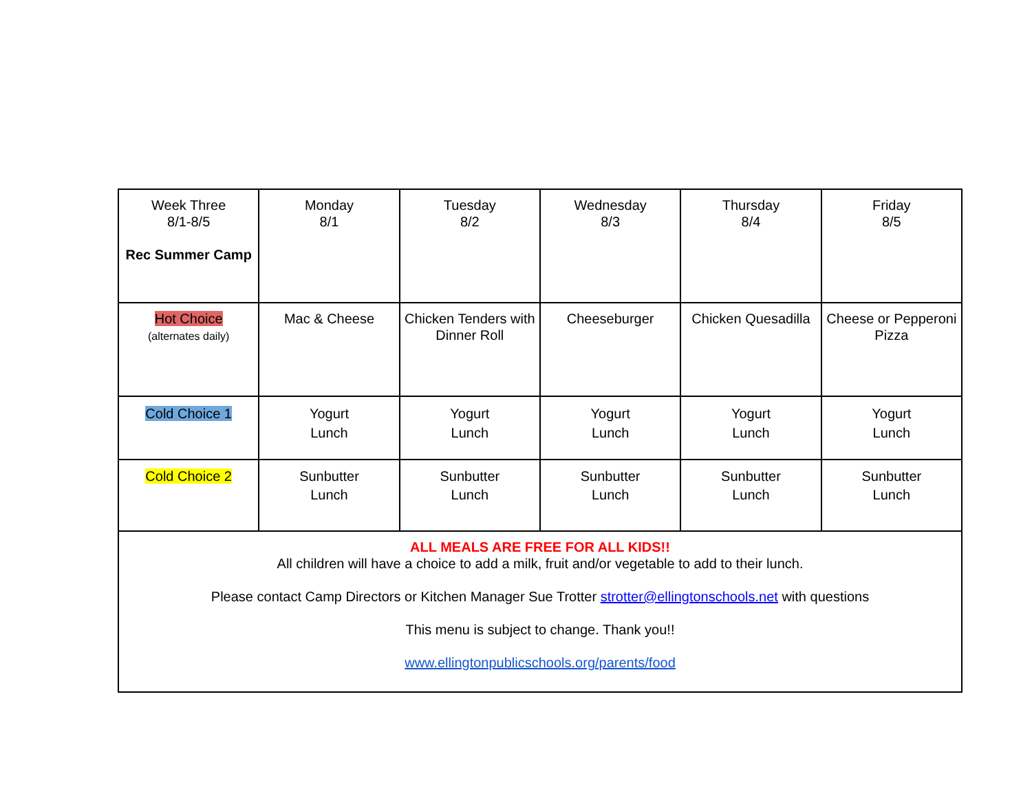| Week Three 8/1-8/5 Rec Summer Camp | Monday 8/1 | Tuesday 8/2 | Wednesday 8/3 | Thursday 8/4 | Friday 8/5 |
| Hot Choice (alternates daily) | Mac & Cheese | Chicken Tenders with Dinner Roll | Cheeseburger | Chicken Quesadilla | Cheese or Pepperoni Pizza |
| Cold Choice 1 | Yogurt Lunch | Yogurt Lunch | Yogurt Lunch | Yogurt Lunch | Yogurt Lunch |
| Cold Choice 2 | Sunbutter Lunch | Sunbutter Lunch | Sunbutter Lunch | Sunbutter Lunch | Sunbutter Lunch |
| ALL MEALS ARE FREE FOR ALL KIDS!! All children will have a choice to add a milk, fruit and/or vegetable to add to their lunch. Please contact Camp Directors or Kitchen Manager Sue Trotter strotter@ellingtonschools.net with questions This menu is subject to change. Thank you!! www.ellingtonpublicschools.org/parents/food | | | | | |